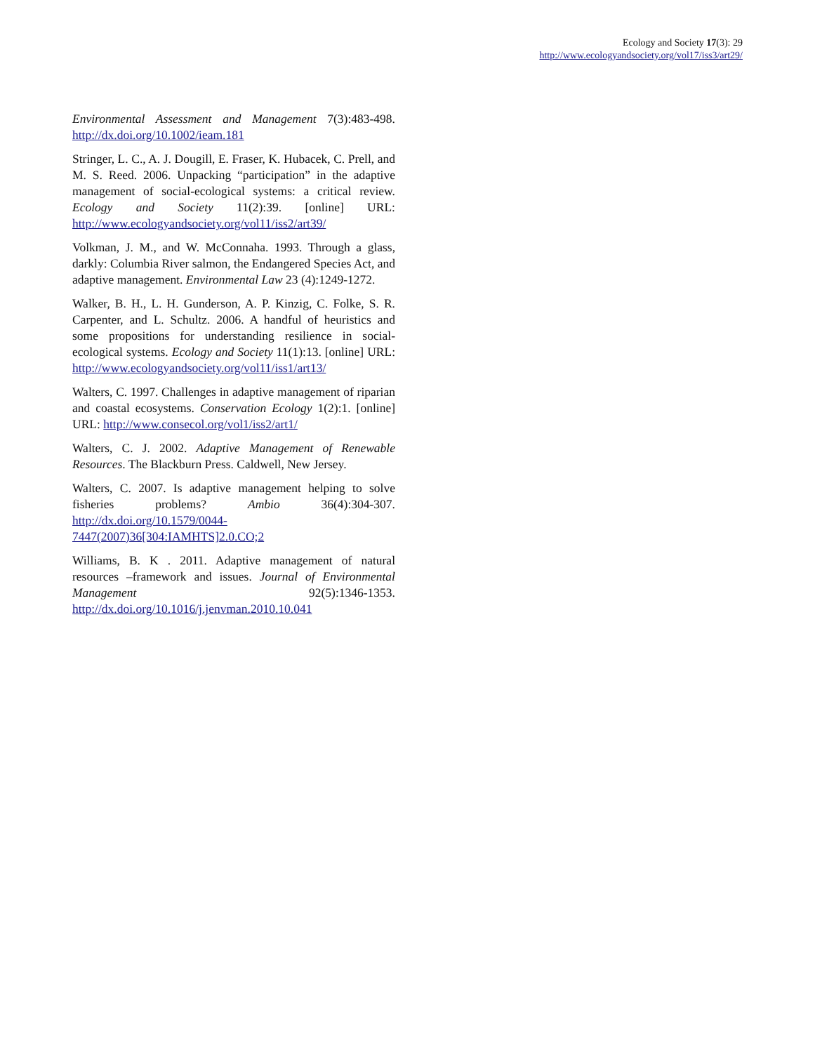Ecology and Society 17(3): 29
http://www.ecologyandsociety.org/vol17/iss3/art29/
Environmental Assessment and Management 7(3):483-498. http://dx.doi.org/10.1002/ieam.181
Stringer, L. C., A. J. Dougill, E. Fraser, K. Hubacek, C. Prell, and M. S. Reed. 2006. Unpacking “participation” in the adaptive management of social-ecological systems: a critical review. Ecology and Society 11(2):39. [online] URL: http://www.ecologyandsociety.org/vol11/iss2/art39/
Volkman, J. M., and W. McConnaha. 1993. Through a glass, darkly: Columbia River salmon, the Endangered Species Act, and adaptive management. Environmental Law 23 (4):1249-1272.
Walker, B. H., L. H. Gunderson, A. P. Kinzig, C. Folke, S. R. Carpenter, and L. Schultz. 2006. A handful of heuristics and some propositions for understanding resilience in social-ecological systems. Ecology and Society 11(1):13. [online] URL: http://www.ecologyandsociety.org/vol11/iss1/art13/
Walters, C. 1997. Challenges in adaptive management of riparian and coastal ecosystems. Conservation Ecology 1(2):1. [online] URL: http://www.consecol.org/vol1/iss2/art1/
Walters, C. J. 2002. Adaptive Management of Renewable Resources. The Blackburn Press. Caldwell, New Jersey.
Walters, C. 2007. Is adaptive management helping to solve fisheries problems? Ambio 36(4):304-307. http://dx.doi.org/10.1579/0044-7447(2007)36[304:IAMHTS]2.0.CO;2
Williams, B. K . 2011. Adaptive management of natural resources –framework and issues. Journal of Environmental Management 92(5):1346-1353. http://dx.doi.org/10.1016/j.jenvman.2010.10.041